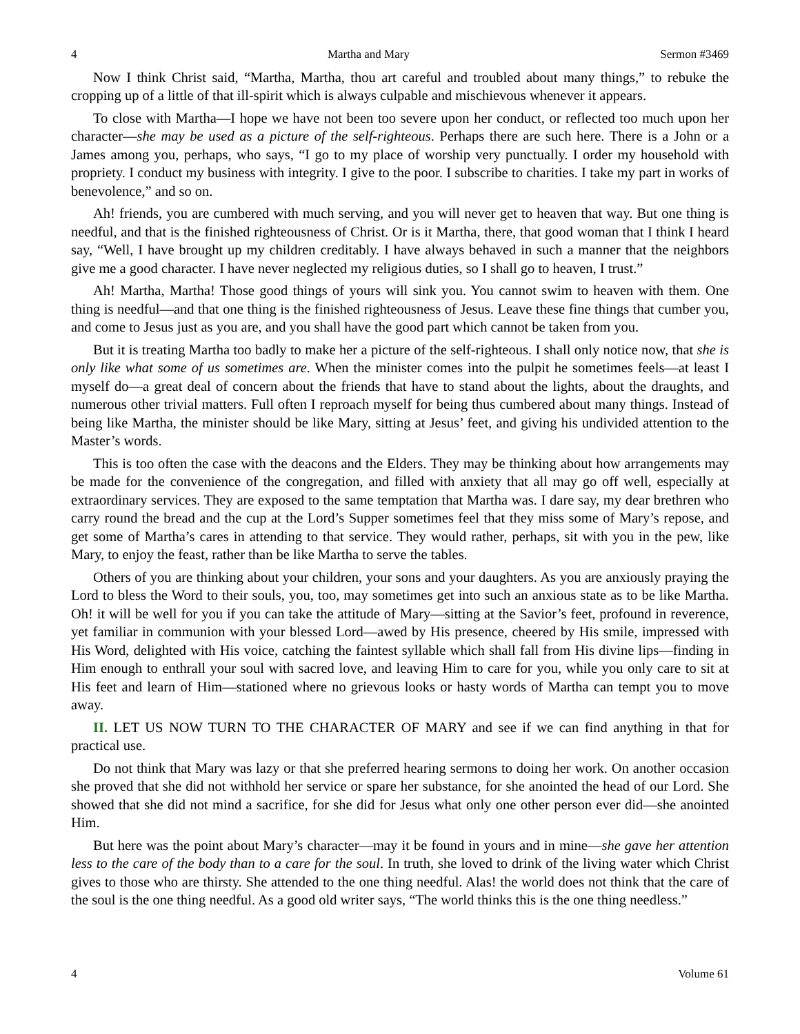4 Martha and Mary Sermon #3469
Now I think Christ said, “Martha, Martha, thou art careful and troubled about many things,” to rebuke the cropping up of a little of that ill-spirit which is always culpable and mischievous whenever it appears.
To close with Martha—I hope we have not been too severe upon her conduct, or reflected too much upon her character—she may be used as a picture of the self-righteous. Perhaps there are such here. There is a John or a James among you, perhaps, who says, “I go to my place of worship very punctually. I order my household with propriety. I conduct my business with integrity. I give to the poor. I subscribe to charities. I take my part in works of benevolence,” and so on.
Ah! friends, you are cumbered with much serving, and you will never get to heaven that way. But one thing is needful, and that is the finished righteousness of Christ. Or is it Martha, there, that good woman that I think I heard say, “Well, I have brought up my children creditably. I have always behaved in such a manner that the neighbors give me a good character. I have never neglected my religious duties, so I shall go to heaven, I trust.”
Ah! Martha, Martha! Those good things of yours will sink you. You cannot swim to heaven with them. One thing is needful—and that one thing is the finished righteousness of Jesus. Leave these fine things that cumber you, and come to Jesus just as you are, and you shall have the good part which cannot be taken from you.
But it is treating Martha too badly to make her a picture of the self-righteous. I shall only notice now, that she is only like what some of us sometimes are. When the minister comes into the pulpit he sometimes feels—at least I myself do—a great deal of concern about the friends that have to stand about the lights, about the draughts, and numerous other trivial matters. Full often I reproach myself for being thus cumbered about many things. Instead of being like Martha, the minister should be like Mary, sitting at Jesus’ feet, and giving his undivided attention to the Master’s words.
This is too often the case with the deacons and the Elders. They may be thinking about how arrangements may be made for the convenience of the congregation, and filled with anxiety that all may go off well, especially at extraordinary services. They are exposed to the same temptation that Martha was. I dare say, my dear brethren who carry round the bread and the cup at the Lord’s Supper sometimes feel that they miss some of Mary’s repose, and get some of Martha’s cares in attending to that service. They would rather, perhaps, sit with you in the pew, like Mary, to enjoy the feast, rather than be like Martha to serve the tables.
Others of you are thinking about your children, your sons and your daughters. As you are anxiously praying the Lord to bless the Word to their souls, you, too, may sometimes get into such an anxious state as to be like Martha. Oh! it will be well for you if you can take the attitude of Mary—sitting at the Savior’s feet, profound in reverence, yet familiar in communion with your blessed Lord—awed by His presence, cheered by His smile, impressed with His Word, delighted with His voice, catching the faintest syllable which shall fall from His divine lips—finding in Him enough to enthrall your soul with sacred love, and leaving Him to care for you, while you only care to sit at His feet and learn of Him—stationed where no grievous looks or hasty words of Martha can tempt you to move away.
II. LET US NOW TURN TO THE CHARACTER OF MARY and see if we can find anything in that for practical use.
Do not think that Mary was lazy or that she preferred hearing sermons to doing her work. On another occasion she proved that she did not withhold her service or spare her substance, for she anointed the head of our Lord. She showed that she did not mind a sacrifice, for she did for Jesus what only one other person ever did—she anointed Him.
But here was the point about Mary’s character—may it be found in yours and in mine—she gave her attention less to the care of the body than to a care for the soul. In truth, she loved to drink of the living water which Christ gives to those who are thirsty. She attended to the one thing needful. Alas! the world does not think that the care of the soul is the one thing needful. As a good old writer says, “The world thinks this is the one thing needless.”
4 Volume 61